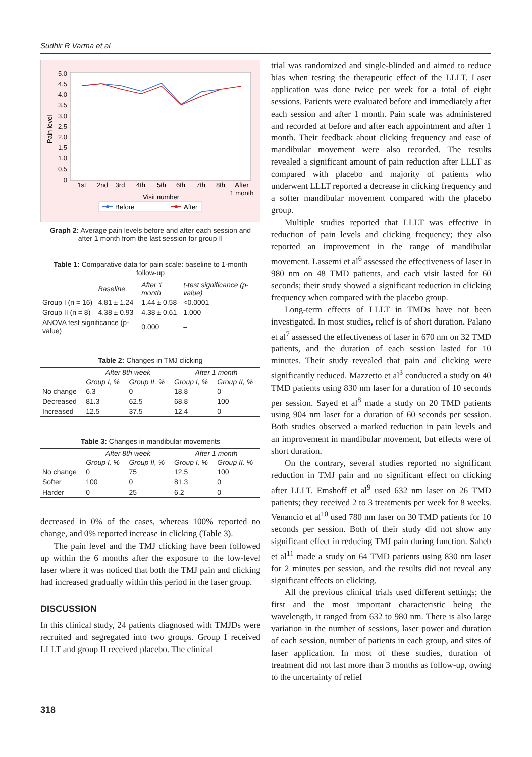Sudhir R Varma et al
5.0
4.5
4.0
3.5
3.0
2.5
2.0
1.5
1.0
0.5
0
Pain level
1st
2nd
3rd
4th
5th
6th
7th
8th
After
1 month
Visit number
Before
After
Graph 2: Average pain levels before and after each session and after 1 month from the last session for group II
Table 1: Comparative data for pain scale: baseline to 1-month follow-up
| | Baseline | After 1 month | t-test significance (p-value) |
| --- | --- | --- | --- |
| Group I (n = 16) | 4.81 ± 1.24 | 1.44 ± 0.58 | <0.0001 |
| Group II (n = 8) | 4.38 ± 0.93 | 4.38 ± 0.61 | 1.000 |
| ANOVA test significance (p-value) | | 0.000 | – |
Table 2: Changes in TMJ clicking
| | After 8th week | | After 1 month | |
| --- | --- | --- | --- | --- |
| | Group I, % | Group II, % | Group I, % | Group II, % |
| No change | 6.3 | 0 | 18.8 | 0 |
| Decreased | 81.3 | 62.5 | 68.8 | 100 |
| Increased | 12.5 | 37.5 | 12.4 | 0 |
Table 3: Changes in mandibular movements
| | After 8th week | | After 1 month | |
| --- | --- | --- | --- | --- |
| | Group I, % | Group II, % | Group I, % | Group II, % |
| No change | 0 | 75 | 12.5 | 100 |
| Softer | 100 | 0 | 81.3 | 0 |
| Harder | 0 | 25 | 6.2 | 0 |
decreased in 0% of the cases, whereas 100% reported no change, and 0% reported increase in clicking (Table 3).
The pain level and the TMJ clicking have been followed up within the 6 months after the exposure to the low-level laser where it was noticed that both the TMJ pain and clicking had increased gradually within this period in the laser group.
DISCUSSION
In this clinical study, 24 patients diagnosed with TMJDs were recruited and segregated into two groups. Group I received LLLT and group II received placebo. The clinical
trial was randomized and single-blinded and aimed to reduce bias when testing the therapeutic effect of the LLLT. Laser application was done twice per week for a total of eight sessions. Patients were evaluated before and immediately after each session and after 1 month. Pain scale was administered and recorded at before and after each appointment and after 1 month. Their feedback about clicking frequency and ease of mandibular movement were also recorded. The results revealed a significant amount of pain reduction after LLLT as compared with placebo and majority of patients who underwent LLLT reported a decrease in clicking frequency and a softer mandibular movement compared with the placebo group.
Multiple studies reported that LLLT was effective in reduction of pain levels and clicking frequency; they also reported an improvement in the range of mandibular movement. Lassemi et al<sup>6</sup> assessed the effectiveness of laser in 980 nm on 48 TMD patients, and each visit lasted for 60 seconds; their study showed a significant reduction in clicking frequency when compared with the placebo group.
Long-term effects of LLLT in TMDs have not been investigated. In most studies, relief is of short duration. Palano et al<sup>7</sup> assessed the effectiveness of laser in 670 nm on 32 TMD patients, and the duration of each session lasted for 10 minutes. Their study revealed that pain and clicking were significantly reduced. Mazzetto et al<sup>3</sup> conducted a study on 40 TMD patients using 830 nm laser for a duration of 10 seconds per session. Sayed et al<sup>8</sup> made a study on 20 TMD patients using 904 nm laser for a duration of 60 seconds per session. Both studies observed a marked reduction in pain levels and an improvement in mandibular movement, but effects were of short duration.
On the contrary, several studies reported no significant reduction in TMJ pain and no significant effect on clicking after LLLT. Emshoff et al<sup>9</sup> used 632 nm laser on 26 TMD patients; they received 2 to 3 treatments per week for 8 weeks. Venancio et al<sup>10</sup> used 780 nm laser on 30 TMD patients for 10 seconds per session. Both of their study did not show any significant effect in reducing TMJ pain during function. Saheb et al<sup>11</sup> made a study on 64 TMD patients using 830 nm laser for 2 minutes per session, and the results did not reveal any significant effects on clicking.
All the previous clinical trials used different settings; the first and the most important characteristic being the wavelength, it ranged from 632 to 980 nm. There is also large variation in the number of sessions, laser power and duration of each session, number of patients in each group, and sites of laser application. In most of these studies, duration of treatment did not last more than 3 months as follow-up, owing to the uncertainty of relief
318